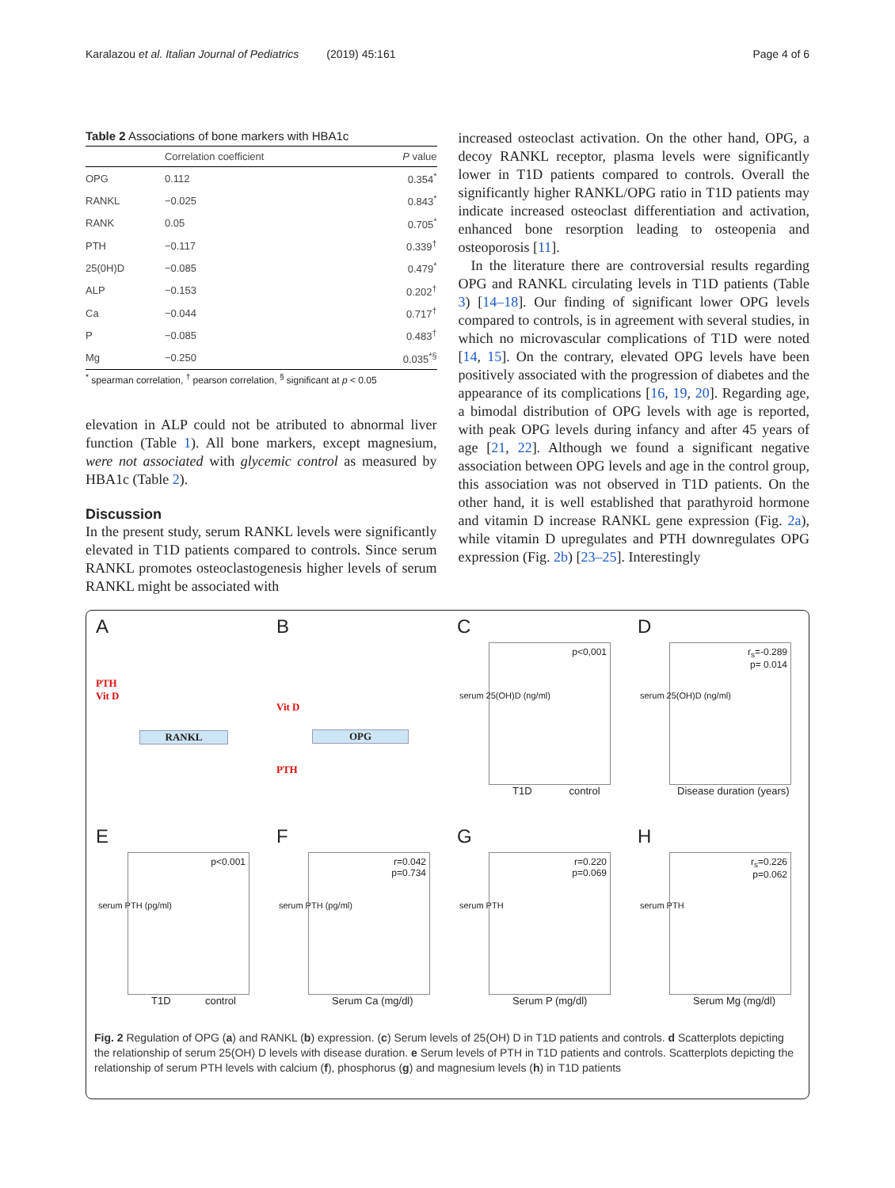Karalazou et al. Italian Journal of Pediatrics (2019) 45:161 Page 4 of 6
Table 2 Associations of bone markers with HBA1c
| | Correlation coefficient | P value |
| --- | --- | --- |
| OPG | 0.112 | 0.354<sup>*</sup> |
| RANKL | −0.025 | 0.843<sup>*</sup> |
| RANK | 0.05 | 0.705<sup>*</sup> |
| PTH | −0.117 | 0.339<sup>†</sup> |
| 25(0H)D | −0.085 | 0.479<sup>*</sup> |
| ALP | −0.153 | 0.202<sup>†</sup> |
| Ca | −0.044 | 0.717<sup>†</sup> |
| P | −0.085 | 0.483<sup>†</sup> |
| Mg | −0.250 | 0.035<sup>*§</sup> |
<sup>*</sup> spearman correlation, <sup>†</sup> pearson correlation, <sup>§</sup> significant at p < 0.05
elevation in ALP could not be atributed to abnormal liver function (Table 1). All bone markers, except magnesium, were not associated with glycemic control as measured by HBA1c (Table 2).
Discussion
In the present study, serum RANKL levels were significantly elevated in T1D patients compared to controls. Since serum RANKL promotes osteoclastogenesis higher levels of serum RANKL might be associated with
increased osteoclast activation. On the other hand, OPG, a decoy RANKL receptor, plasma levels were significantly lower in T1D patients compared to controls. Overall the significantly higher RANKL/OPG ratio in T1D patients may indicate increased osteoclast differentiation and activation, enhanced bone resorption leading to osteopenia and osteoporosis [11].
In the literature there are controversial results regarding OPG and RANKL circulating levels in T1D patients (Table 3) [14–18]. Our finding of significant lower OPG levels compared to controls, is in agreement with several studies, in which no microvascular complications of T1D were noted [14, 15]. On the contrary, elevated OPG levels have been positively associated with the progression of diabetes and the appearance of its complications [16, 19, 20]. Regarding age, a bimodal distribution of OPG levels with age is reported, with peak OPG levels during infancy and after 45 years of age [21, 22]. Although we found a significant negative association between OPG levels and age in the control group, this association was not observed in T1D patients. On the other hand, it is well established that parathyroid hormone and vitamin D increase RANKL gene expression (Fig. 2a), while vitamin D upregulates and PTH downregulates OPG expression (Fig. 2b) [23–25]. Interestingly
A
PTH
Vit D
RANKL
B
Vit D
OPG
PTH
C
p<0,001
serum 25(OH)D (ng/ml)
T1D control
D
r<sub>s</sub>=-0.289
p= 0.014
serum 25(OH)D (ng/ml)
Disease duration (years)
E
p<0.001
serum PTH (pg/ml)
T1D control
F
r=0.042
p=0.734
serum PTH (pg/ml)
Serum Ca (mg/dl)
G
r=0.220
p=0.069
serum PTH
Serum P (mg/dl)
H
r<sub>s</sub>=0.226
p=0.062
serum PTH
Serum Mg (mg/dl)
Fig. 2 Regulation of OPG (a) and RANKL (b) expression. (c) Serum levels of 25(OH) D in T1D patients and controls. d Scatterplots depicting the relationship of serum 25(OH) D levels with disease duration. e Serum levels of PTH in T1D patients and controls. Scatterplots depicting the relationship of serum PTH levels with calcium (f), phosphorus (g) and magnesium levels (h) in T1D patients